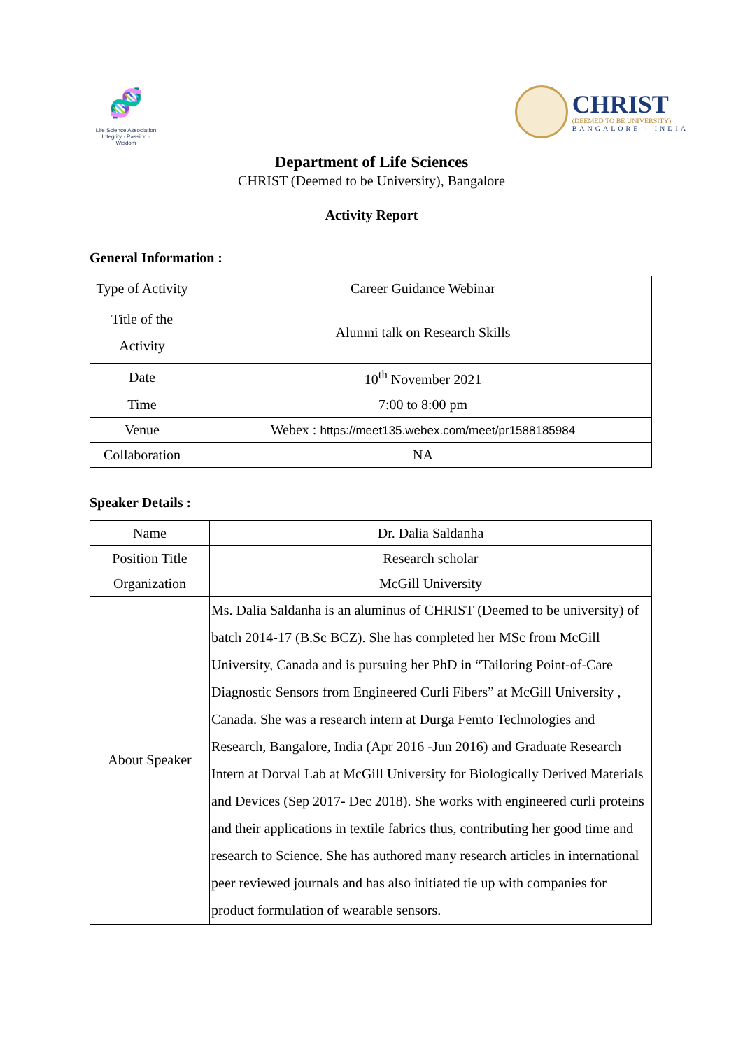🧬
Life Science Association
Integrity · Passion · Wisdom
CHRIST
(DEEMED TO BE UNIVERSITY)
BANGALORE · INDIA
Department of Life Sciences
CHRIST (Deemed to be University), Bangalore
Activity Report
General Information :
| Type of Activity | Career Guidance Webinar |
| Title of the Activity | Alumni talk on Research Skills |
| Date | 10<sup>th</sup> November 2021 |
| Time | 7:00 to 8:00 pm |
| Venue | Webex : https://meet135.webex.com/meet/pr1588185984 |
| Collaboration | NA |
Speaker Details :
| Name | Dr. Dalia Saldanha |
| Position Title | Research scholar |
| Organization | McGill University |
| About Speaker | Ms. Dalia Saldanha is an aluminus of CHRIST (Deemed to be university) of batch 2014-17 (B.Sc BCZ). She has completed her MSc from McGill University, Canada and is pursuing her PhD in “Tailoring Point-of-Care Diagnostic Sensors from Engineered Curli Fibers” at McGill University , Canada. She was a research intern at Durga Femto Technologies and Research, Bangalore, India (Apr 2016 -Jun 2016) and Graduate Research Intern at Dorval Lab at McGill University for Biologically Derived Materials and Devices (Sep 2017- Dec 2018). She works with engineered curli proteins and their applications in textile fabrics thus, contributing her good time and research to Science. She has authored many research articles in international peer reviewed journals and has also initiated tie up with companies for product formulation of wearable sensors. |